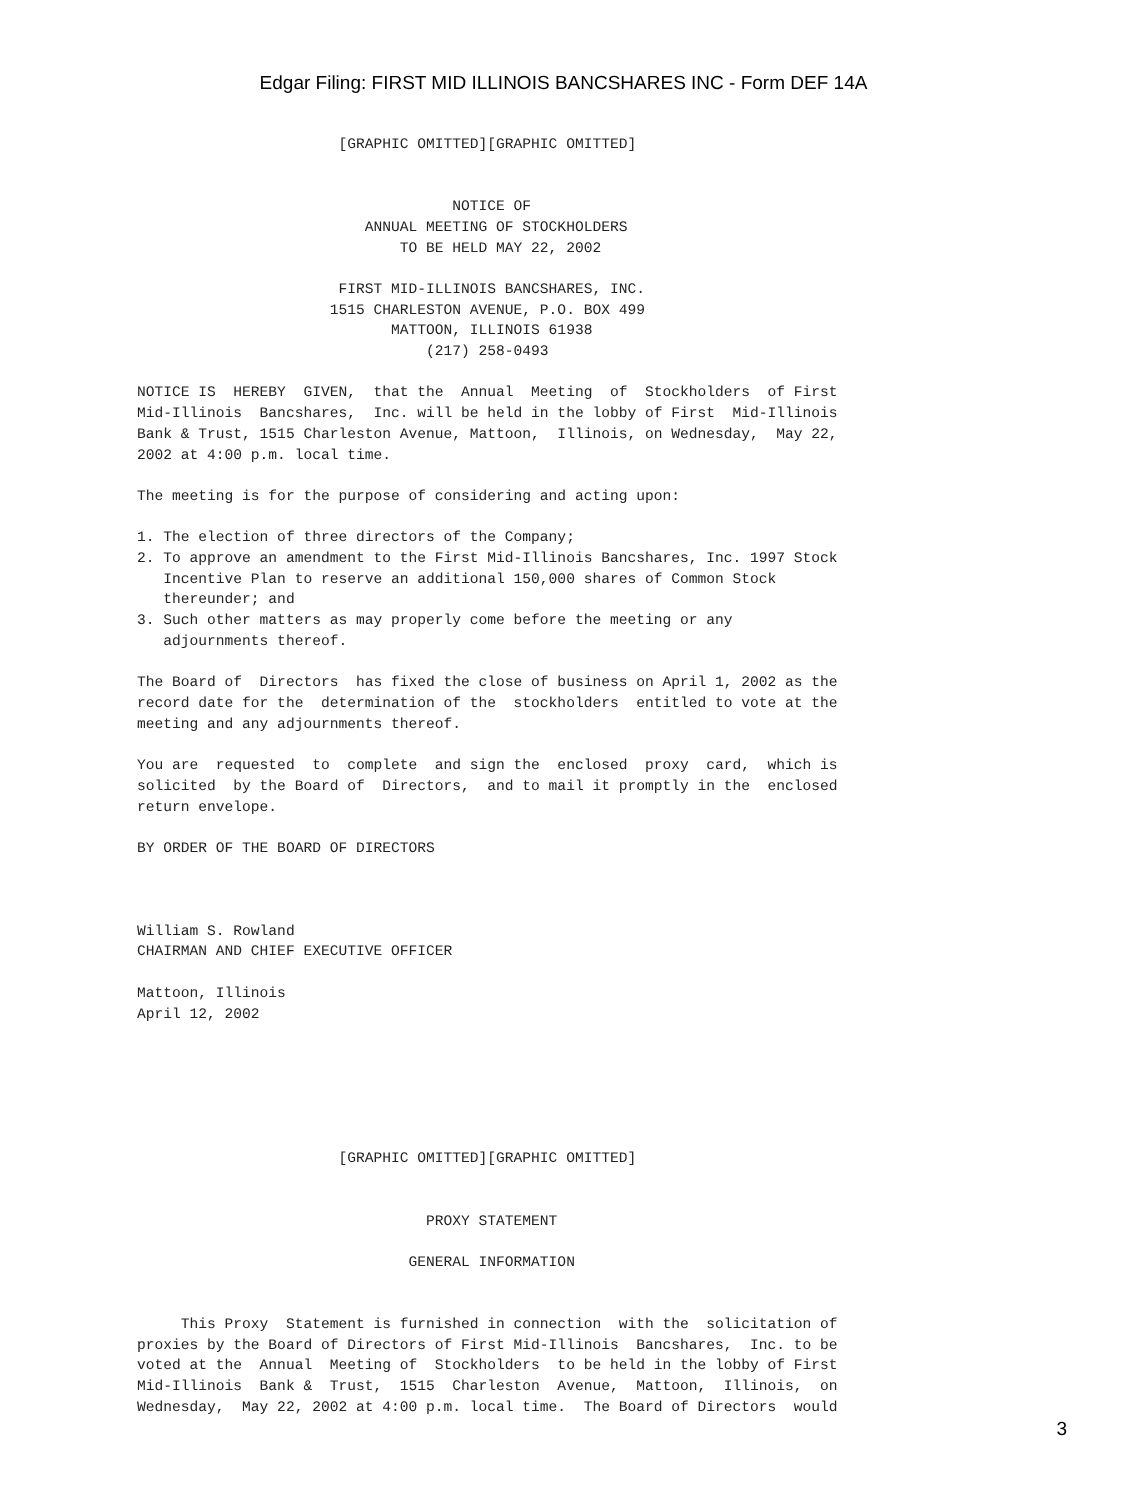Edgar Filing: FIRST MID ILLINOIS BANCSHARES INC - Form DEF 14A
                       [GRAPHIC OMITTED][GRAPHIC OMITTED]


                                    NOTICE OF
                          ANNUAL MEETING OF STOCKHOLDERS
                              TO BE HELD MAY 22, 2002

                       FIRST MID-ILLINOIS BANCSHARES, INC.
                      1515 CHARLESTON AVENUE, P.O. BOX 499
                             MATTOON, ILLINOIS 61938
                                 (217) 258-0493

NOTICE IS  HEREBY  GIVEN,  that the  Annual  Meeting  of  Stockholders  of First
Mid-Illinois  Bancshares,  Inc. will be held in the lobby of First  Mid-Illinois
Bank & Trust, 1515 Charleston Avenue, Mattoon,  Illinois, on Wednesday,  May 22,
2002 at 4:00 p.m. local time.

The meeting is for the purpose of considering and acting upon:

1. The election of three directors of the Company;
2. To approve an amendment to the First Mid-Illinois Bancshares, Inc. 1997 Stock
   Incentive Plan to reserve an additional 150,000 shares of Common Stock
   thereunder; and
3. Such other matters as may properly come before the meeting or any
   adjournments thereof.

The Board of  Directors  has fixed the close of business on April 1, 2002 as the
record date for the  determination of the  stockholders  entitled to vote at the
meeting and any adjournments thereof.

You are  requested  to  complete  and sign the  enclosed  proxy  card,  which is
solicited  by the Board of  Directors,  and to mail it promptly in the  enclosed
return envelope.

BY ORDER OF THE BOARD OF DIRECTORS



William S. Rowland
CHAIRMAN AND CHIEF EXECUTIVE OFFICER

Mattoon, Illinois
April 12, 2002






                       [GRAPHIC OMITTED][GRAPHIC OMITTED]


                                 PROXY STATEMENT

                               GENERAL INFORMATION


     This Proxy  Statement is furnished in connection  with the  solicitation of
proxies by the Board of Directors of First Mid-Illinois  Bancshares,  Inc. to be
voted at the  Annual  Meeting of  Stockholders  to be held in the lobby of First
Mid-Illinois  Bank &  Trust,  1515  Charleston  Avenue,  Mattoon,  Illinois,  on
Wednesday,  May 22, 2002 at 4:00 p.m. local time.  The Board of Directors  would
3